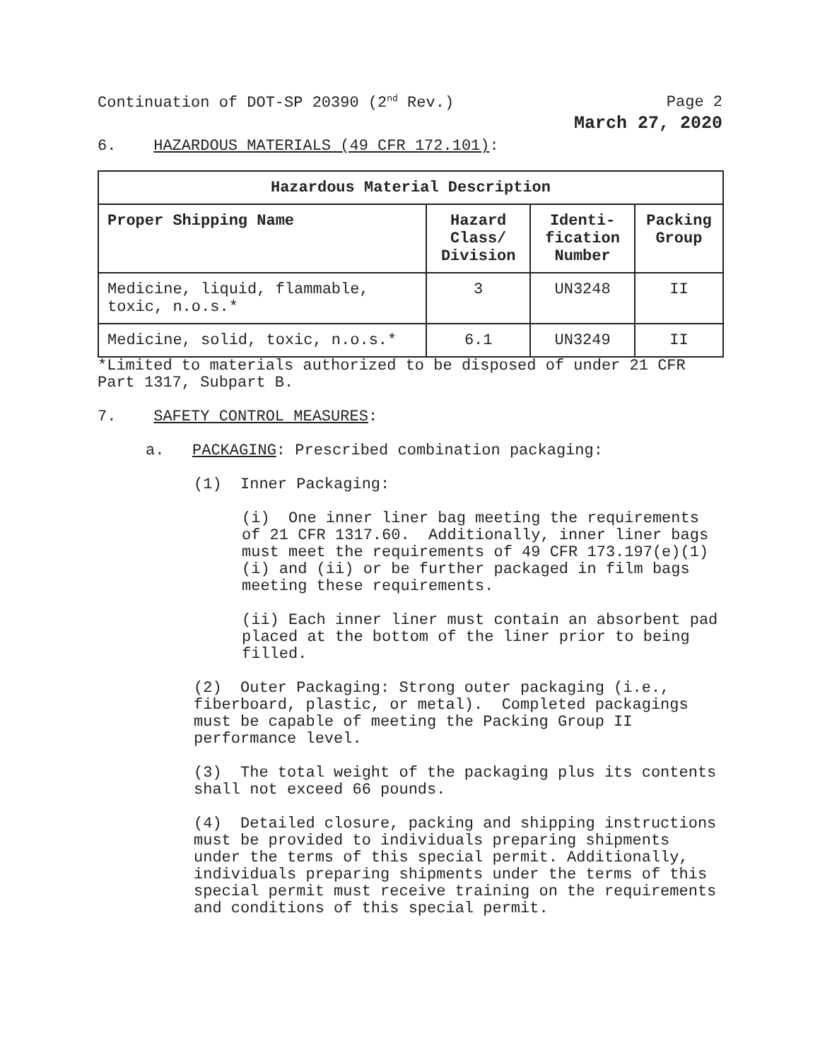Continuation of DOT-SP 20390 (2<sup>nd</sup> Rev.) Page 2
March 27, 2020
6. HAZARDOUS MATERIALS (49 CFR 172.101):
| Hazardous Material Description | | | |
| --- | --- | --- | --- |
| Proper Shipping Name | Hazard Class/ Division | Identi-fication Number | Packing Group |
| Medicine, liquid, flammable, toxic, n.o.s.* | 3 | UN3248 | II |
| Medicine, solid, toxic, n.o.s.* | 6.1 | UN3249 | II |
*Limited to materials authorized to be disposed of under 21 CFR Part 1317, Subpart B.
7. SAFETY CONTROL MEASURES:
a. PACKAGING: Prescribed combination packaging:
(1) Inner Packaging:
(i) One inner liner bag meeting the requirements of 21 CFR 1317.60. Additionally, inner liner bags must meet the requirements of 49 CFR 173.197(e)(1)(i) and (ii) or be further packaged in film bags meeting these requirements.
(ii) Each inner liner must contain an absorbent pad placed at the bottom of the liner prior to being filled.
(2) Outer Packaging: Strong outer packaging (i.e., fiberboard, plastic, or metal). Completed packagings must be capable of meeting the Packing Group II performance level.
(3) The total weight of the packaging plus its contents shall not exceed 66 pounds.
(4) Detailed closure, packing and shipping instructions must be provided to individuals preparing shipments under the terms of this special permit. Additionally, individuals preparing shipments under the terms of this special permit must receive training on the requirements and conditions of this special permit.